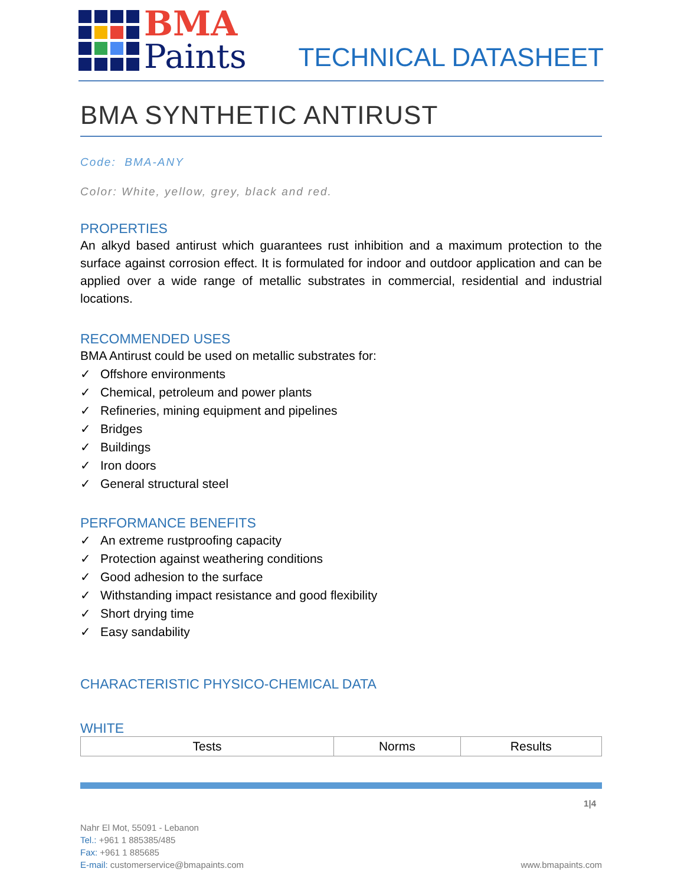BMA
Paints
TECHNICAL DATASHEET
BMA SYNTHETIC ANTIRUST
Code: BMA-ANY
Color: White, yellow, grey, black and red.
PROPERTIES
An alkyd based antirust which guarantees rust inhibition and a maximum protection to the surface against corrosion effect. It is formulated for indoor and outdoor application and can be applied over a wide range of metallic substrates in commercial, residential and industrial locations.
RECOMMENDED USES
BMA Antirust could be used on metallic substrates for:
✓ Offshore environments
✓ Chemical, petroleum and power plants
✓ Refineries, mining equipment and pipelines
✓ Bridges
✓ Buildings
✓ Iron doors
✓ General structural steel
PERFORMANCE BENEFITS
✓ An extreme rustproofing capacity
✓ Protection against weathering conditions
✓ Good adhesion to the surface
✓ Withstanding impact resistance and good flexibility
✓ Short drying time
✓ Easy sandability
CHARACTERISTIC PHYSICO-CHEMICAL DATA
WHITE
| Tests | Norms | Results |
1|4
Nahr El Mot, 55091 - Lebanon
Tel.: +961 1 885385/485
Fax: +961 1 885685
E-mail: customerservice@bmapaints.com www.bmapaints.com